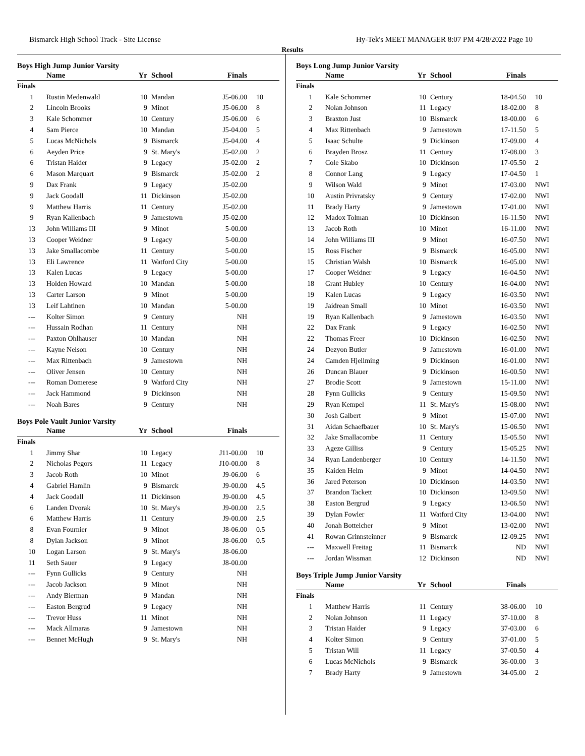Bismarck High School Track - Site License Hy-Tek's MEET MANAGER 8:07 PM 4/28/2022 Page 10
Results
Boys High Jump Junior Varsity
| | Name | Yr | School | Finals | |
| --- | --- | --- | --- | --- | --- |
| Finals | | | | | |
| 1 | Rustin Medenwald | 10 | Mandan | J5-06.00 | 10 |
| 2 | Lincoln Brooks | 9 | Minot | J5-06.00 | 8 |
| 3 | Kale Schommer | 10 | Century | J5-06.00 | 6 |
| 4 | Sam Pierce | 10 | Mandan | J5-04.00 | 5 |
| 5 | Lucas McNichols | 9 | Bismarck | J5-04.00 | 4 |
| 6 | Aeyden Price | 9 | St. Mary's | J5-02.00 | 2 |
| 6 | Tristan Haider | 9 | Legacy | J5-02.00 | 2 |
| 6 | Mason Marquart | 9 | Bismarck | J5-02.00 | 2 |
| 9 | Dax Frank | 9 | Legacy | J5-02.00 | |
| 9 | Jack Goodall | 11 | Dickinson | J5-02.00 | |
| 9 | Matthew Harris | 11 | Century | J5-02.00 | |
| 9 | Ryan Kallenbach | 9 | Jamestown | J5-02.00 | |
| 13 | John Williams III | 9 | Minot | 5-00.00 | |
| 13 | Cooper Weidner | 9 | Legacy | 5-00.00 | |
| 13 | Jake Smallacombe | 11 | Century | 5-00.00 | |
| 13 | Eli Lawrence | 11 | Watford City | 5-00.00 | |
| 13 | Kalen Lucas | 9 | Legacy | 5-00.00 | |
| 13 | Holden Howard | 10 | Mandan | 5-00.00 | |
| 13 | Carter Larson | 9 | Minot | 5-00.00 | |
| 13 | Leif Lahtinen | 10 | Mandan | 5-00.00 | |
| --- | Kolter Simon | 9 | Century | NH | |
| --- | Hussain Rodhan | 11 | Century | NH | |
| --- | Paxton Ohlhauser | 10 | Mandan | NH | |
| --- | Kayne Nelson | 10 | Century | NH | |
| --- | Max Rittenbach | 9 | Jamestown | NH | |
| --- | Oliver Jensen | 10 | Century | NH | |
| --- | Roman Domerese | 9 | Watford City | NH | |
| --- | Jack Hammond | 9 | Dickinson | NH | |
| --- | Noah Bares | 9 | Century | NH | |
Boys Pole Vault Junior Varsity
| | Name | Yr | School | Finals | |
| --- | --- | --- | --- | --- | --- |
| Finals | | | | | |
| 1 | Jimmy Shar | 10 | Legacy | J11-00.00 | 10 |
| 2 | Nicholas Pegors | 11 | Legacy | J10-00.00 | 8 |
| 3 | Jacob Roth | 10 | Minot | J9-06.00 | 6 |
| 4 | Gabriel Hamlin | 9 | Bismarck | J9-00.00 | 4.5 |
| 4 | Jack Goodall | 11 | Dickinson | J9-00.00 | 4.5 |
| 6 | Landen Dvorak | 10 | St. Mary's | J9-00.00 | 2.5 |
| 6 | Matthew Harris | 11 | Century | J9-00.00 | 2.5 |
| 8 | Evan Fournier | 9 | Minot | J8-06.00 | 0.5 |
| 8 | Dylan Jackson | 9 | Minot | J8-06.00 | 0.5 |
| 10 | Logan Larson | 9 | St. Mary's | J8-06.00 | |
| 11 | Seth Sauer | 9 | Legacy | J8-00.00 | |
| --- | Fynn Gullicks | 9 | Century | NH | |
| --- | Jacob Jackson | 9 | Minot | NH | |
| --- | Andy Bierman | 9 | Mandan | NH | |
| --- | Easton Bergrud | 9 | Legacy | NH | |
| --- | Trevor Huss | 11 | Minot | NH | |
| --- | Mack Allmaras | 9 | Jamestown | NH | |
| --- | Bennet McHugh | 9 | St. Mary's | NH | |
Boys Long Jump Junior Varsity
| | Name | Yr | School | Finals | |
| --- | --- | --- | --- | --- | --- |
| Finals | | | | | |
| 1 | Kale Schommer | 10 | Century | 18-04.50 | 10 |
| 2 | Nolan Johnson | 11 | Legacy | 18-02.00 | 8 |
| 3 | Braxton Just | 10 | Bismarck | 18-00.00 | 6 |
| 4 | Max Rittenbach | 9 | Jamestown | 17-11.50 | 5 |
| 5 | Isaac Schulte | 9 | Dickinson | 17-09.00 | 4 |
| 6 | Brayden Brosz | 11 | Century | 17-08.00 | 3 |
| 7 | Cole Skabo | 10 | Dickinson | 17-05.50 | 2 |
| 8 | Connor Lang | 9 | Legacy | 17-04.50 | 1 |
| 9 | Wilson Wald | 9 | Minot | 17-03.00 | NWI |
| 10 | Austin Privratsky | 9 | Century | 17-02.00 | NWI |
| 11 | Brady Harty | 9 | Jamestown | 17-01.00 | NWI |
| 12 | Madox Tolman | 10 | Dickinson | 16-11.50 | NWI |
| 13 | Jacob Roth | 10 | Minot | 16-11.00 | NWI |
| 14 | John Williams III | 9 | Minot | 16-07.50 | NWI |
| 15 | Ross Fischer | 9 | Bismarck | 16-05.00 | NWI |
| 15 | Christian Walsh | 10 | Bismarck | 16-05.00 | NWI |
| 17 | Cooper Weidner | 9 | Legacy | 16-04.50 | NWI |
| 18 | Grant Hubley | 10 | Century | 16-04.00 | NWI |
| 19 | Kalen Lucas | 9 | Legacy | 16-03.50 | NWI |
| 19 | Jaidrean Small | 10 | Minot | 16-03.50 | NWI |
| 19 | Ryan Kallenbach | 9 | Jamestown | 16-03.50 | NWI |
| 22 | Dax Frank | 9 | Legacy | 16-02.50 | NWI |
| 22 | Thomas Freer | 10 | Dickinson | 16-02.50 | NWI |
| 24 | Dezyon Butler | 9 | Jamestown | 16-01.00 | NWI |
| 24 | Camden Hjellming | 9 | Dickinson | 16-01.00 | NWI |
| 26 | Duncan Blauer | 9 | Dickinson | 16-00.50 | NWI |
| 27 | Brodie Scott | 9 | Jamestown | 15-11.00 | NWI |
| 28 | Fynn Gullicks | 9 | Century | 15-09.50 | NWI |
| 29 | Ryan Kempel | 11 | St. Mary's | 15-08.00 | NWI |
| 30 | Josh Galbert | 9 | Minot | 15-07.00 | NWI |
| 31 | Aidan Schaefbauer | 10 | St. Mary's | 15-06.50 | NWI |
| 32 | Jake Smallacombe | 11 | Century | 15-05.50 | NWI |
| 33 | Ageze Gilliss | 9 | Century | 15-05.25 | NWI |
| 34 | Ryan Landenberger | 10 | Century | 14-11.50 | NWI |
| 35 | Kaiden Helm | 9 | Minot | 14-04.50 | NWI |
| 36 | Jared Peterson | 10 | Dickinson | 14-03.50 | NWI |
| 37 | Brandon Tackett | 10 | Dickinson | 13-09.50 | NWI |
| 38 | Easton Bergrud | 9 | Legacy | 13-06.50 | NWI |
| 39 | Dylan Fowler | 11 | Watford City | 13-04.00 | NWI |
| 40 | Jonah Botteicher | 9 | Minot | 13-02.00 | NWI |
| 41 | Rowan Grinnsteinner | 9 | Bismarck | 12-09.25 | NWI |
| --- | Maxwell Freitag | 11 | Bismarck | ND | NWI |
| --- | Jordan Wissman | 12 | Dickinson | ND | NWI |
Boys Triple Jump Junior Varsity
| | Name | Yr | School | Finals | |
| --- | --- | --- | --- | --- | --- |
| Finals | | | | | |
| 1 | Matthew Harris | 11 | Century | 38-06.00 | 10 |
| 2 | Nolan Johnson | 11 | Legacy | 37-10.00 | 8 |
| 3 | Tristan Haider | 9 | Legacy | 37-03.00 | 6 |
| 4 | Kolter Simon | 9 | Century | 37-01.00 | 5 |
| 5 | Tristan Will | 11 | Legacy | 37-00.50 | 4 |
| 6 | Lucas McNichols | 9 | Bismarck | 36-00.00 | 3 |
| 7 | Brady Harty | 9 | Jamestown | 34-05.00 | 2 |